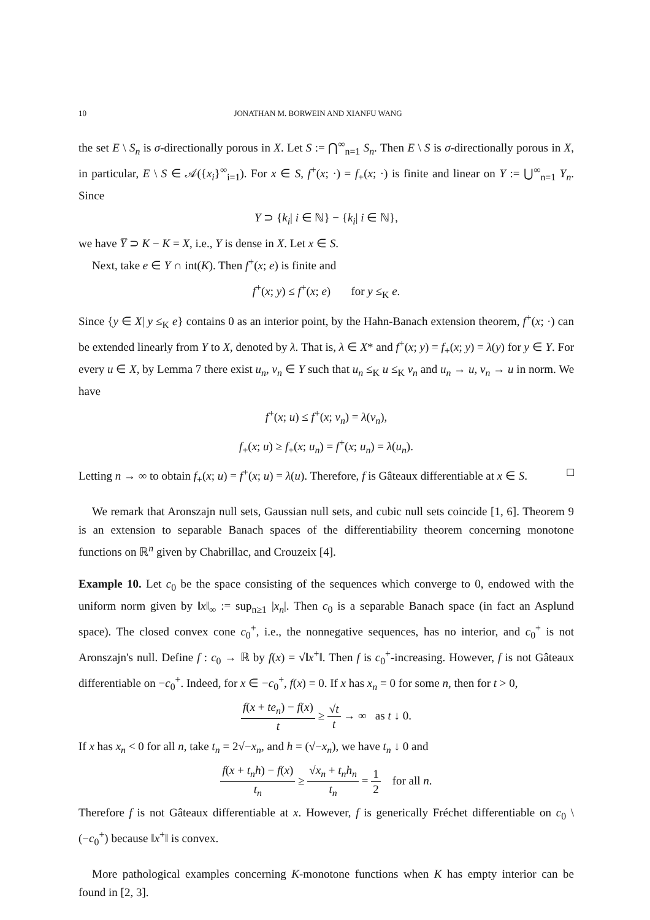10 JONATHAN M. BORWEIN AND XIANFU WANG
the set E \ S<sub>n</sub> is σ-directionally porous in X. Let S := ⋂<sup>∞</sup><sub>n=1</sub> S<sub>n</sub>. Then E \ S is σ-directionally porous in X, in particular, E \ S ∈ 𝒜({x<sub>i</sub>}<sup>∞</sup><sub>i=1</sub>). For x ∈ S, f<sup>+</sup>(x; ·) = f<sub>+</sub>(x; ·) is finite and linear on Y := ⋃<sup>∞</sup><sub>n=1</sub> Y<sub>n</sub>. Since
Y ⊃ {k<sub>i</sub>| i ∈ ℕ} − {k<sub>i</sub>| i ∈ ℕ},
we have Y̅ ⊃ K − K = X, i.e., Y is dense in X. Let x ∈ S.
Next, take e ∈ Y ∩ int(K). Then f<sup>+</sup>(x; e) is finite and
f<sup>+</sup>(x; y) ≤ f<sup>+</sup>(x; e) for y ≤<sub>K</sub> e.
Since {y ∈ X| y ≤<sub>K</sub> e} contains 0 as an interior point, by the Hahn-Banach extension theorem, f<sup>+</sup>(x; ·) can be extended linearly from Y to X, denoted by λ. That is, λ ∈ X* and f<sup>+</sup>(x; y) = f<sub>+</sub>(x; y) = λ(y) for y ∈ Y. For every u ∈ X, by Lemma 7 there exist u<sub>n</sub>, v<sub>n</sub> ∈ Y such that u<sub>n</sub> ≤<sub>K</sub> u ≤<sub>K</sub> v<sub>n</sub> and u<sub>n</sub> → u, v<sub>n</sub> → u in norm. We have
f<sup>+</sup>(x; u) ≤ f<sup>+</sup>(x; v<sub>n</sub>) = λ(v<sub>n</sub>),
f<sub>+</sub>(x; u) ≥ f<sub>+</sub>(x; u<sub>n</sub>) = f<sup>+</sup>(x; u<sub>n</sub>) = λ(u<sub>n</sub>).
Letting n → ∞ to obtain f<sub>+</sub>(x; u) = f<sup>+</sup>(x; u) = λ(u). Therefore, f is Gâteaux differentiable at x ∈ S. □
We remark that Aronszajn null sets, Gaussian null sets, and cubic null sets coincide [1, 6]. Theorem 9 is an extension to separable Banach spaces of the differentiability theorem concerning monotone functions on ℝ<sup>n</sup> given by Chabrillac, and Crouzeix [4].
Example 10. Let c<sub>0</sub> be the space consisting of the sequences which converge to 0, endowed with the uniform norm given by ‖x‖<sub>∞</sub> := sup<sub>n≥1</sub> |x<sub>n</sub>|. Then c<sub>0</sub> is a separable Banach space (in fact an Asplund space). The closed convex cone c<sub>0</sub><sup>+</sup>, i.e., the nonnegative sequences, has no interior, and c<sub>0</sub><sup>+</sup> is not Aronszajn's null. Define f : c<sub>0</sub> → ℝ by f(x) = √‖x<sup>+</sup>‖. Then f is c<sub>0</sub><sup>+</sup>-increasing. However, f is not Gâteaux differentiable on −c<sub>0</sub><sup>+</sup>. Indeed, for x ∈ −c<sub>0</sub><sup>+</sup>, f(x) = 0. If x has x<sub>n</sub> = 0 for some n, then for t > 0,
f(x + te<sub>n</sub>) − f(x) t ≥ √t t → ∞ as t ↓ 0.
If x has x<sub>n</sub> < 0 for all n, take t<sub>n</sub> = 2√−x<sub>n</sub>, and h = (√−x<sub>n</sub>), we have t<sub>n</sub> ↓ 0 and
f(x + t<sub>n</sub>h) − f(x) t<sub>n</sub> ≥ √x<sub>n</sub> + t<sub>n</sub>h<sub>n</sub> t<sub>n</sub> = 1 2 for all n.
Therefore f is not Gâteaux differentiable at x. However, f is generically Fréchet differentiable on c<sub>0</sub> \ (−c<sub>0</sub><sup>+</sup>) because ‖x<sup>+</sup>‖ is convex.
More pathological examples concerning K-monotone functions when K has empty interior can be found in [2, 3].